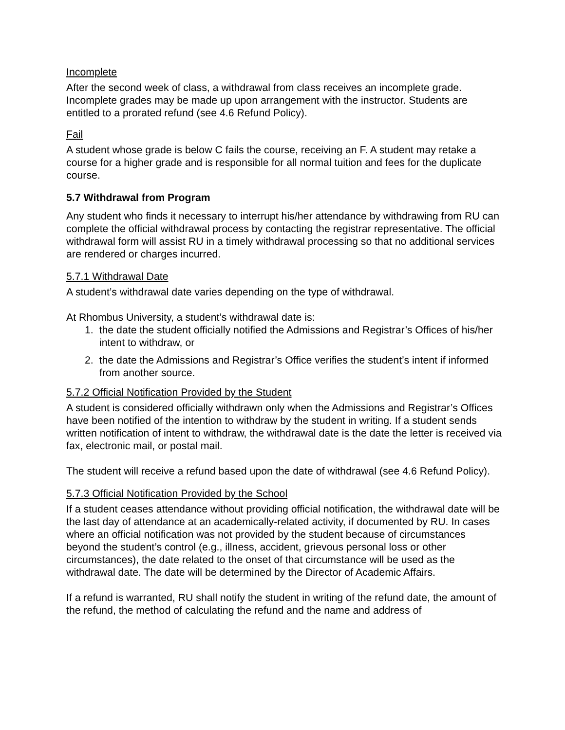Incomplete
After the second week of class, a withdrawal from class receives an incomplete grade. Incomplete grades may be made up upon arrangement with the instructor. Students are entitled to a prorated refund (see 4.6 Refund Policy).
Fail
A student whose grade is below C fails the course, receiving an F. A student may retake a course for a higher grade and is responsible for all normal tuition and fees for the duplicate course.
5.7 Withdrawal from Program
Any student who finds it necessary to interrupt his/her attendance by withdrawing from RU can complete the official withdrawal process by contacting the registrar representative. The official withdrawal form will assist RU in a timely withdrawal processing so that no additional services are rendered or charges incurred.
5.7.1 Withdrawal Date
A student’s withdrawal date varies depending on the type of withdrawal.
At Rhombus University, a student’s withdrawal date is:
1. the date the student officially notified the Admissions and Registrar’s Offices of his/her intent to withdraw, or
2. the date the Admissions and Registrar’s Office verifies the student’s intent if informed from another source.
5.7.2 Official Notification Provided by the Student
A student is considered officially withdrawn only when the Admissions and Registrar’s Offices have been notified of the intention to withdraw by the student in writing. If a student sends written notification of intent to withdraw, the withdrawal date is the date the letter is received via fax, electronic mail, or postal mail.
The student will receive a refund based upon the date of withdrawal (see 4.6 Refund Policy).
5.7.3 Official Notification Provided by the School
If a student ceases attendance without providing official notification, the withdrawal date will be the last day of attendance at an academically-related activity, if documented by RU. In cases where an official notification was not provided by the student because of circumstances beyond the student’s control (e.g., illness, accident, grievous personal loss or other circumstances), the date related to the onset of that circumstance will be used as the withdrawal date. The date will be determined by the Director of Academic Affairs.
If a refund is warranted, RU shall notify the student in writing of the refund date, the amount of the refund, the method of calculating the refund and the name and address of